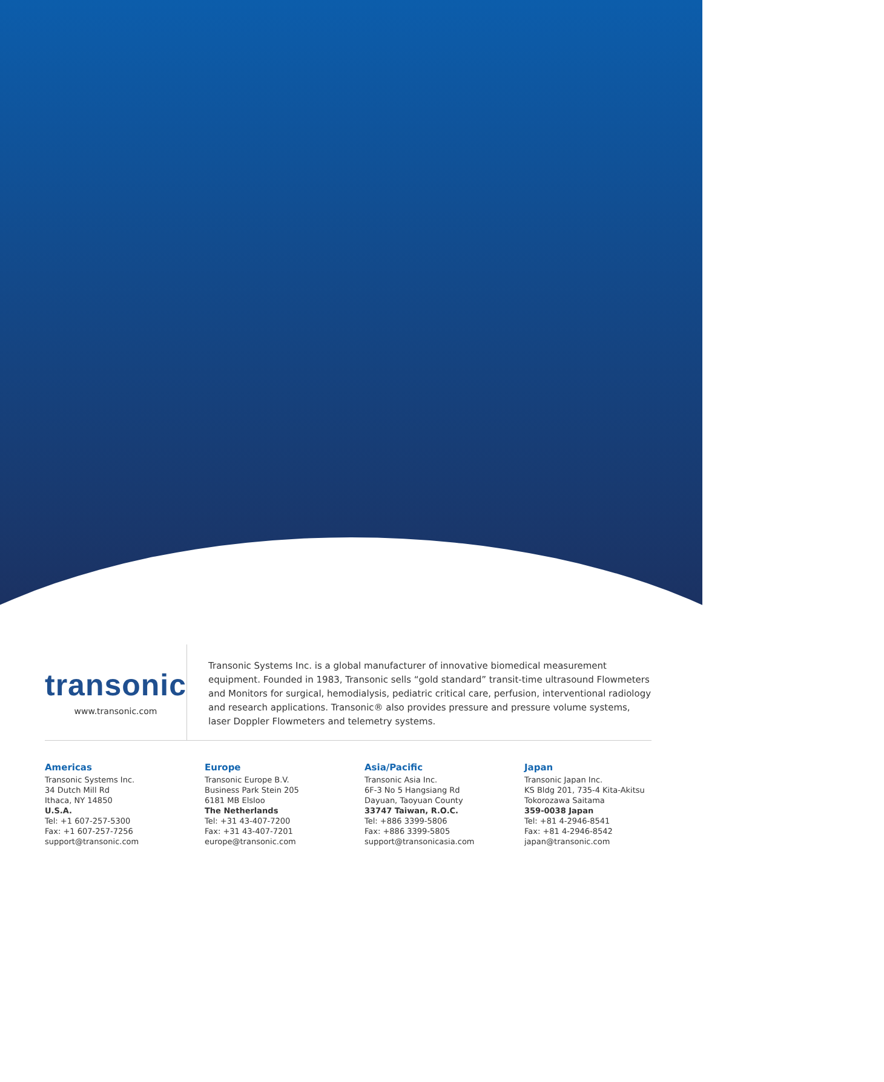transonic
www.transonic.com
Transonic Systems Inc. is a global manufacturer of innovative biomedical measurement equipment. Founded in 1983, Transonic sells “gold standard” transit-time ultrasound Flowmeters and Monitors for surgical, hemodialysis, pediatric critical care, perfusion, interventional radiology and research applications. Transonic® also provides pressure and pressure volume systems, laser Doppler Flowmeters and telemetry systems.
Americas
Transonic Systems Inc.
34 Dutch Mill Rd
Ithaca, NY 14850
U.S.A.
Tel: +1 607-257-5300
Fax: +1 607-257-7256
support@transonic.com
Europe
Transonic Europe B.V.
Business Park Stein 205
6181 MB Elsloo
The Netherlands
Tel: +31 43-407-7200
Fax: +31 43-407-7201
europe@transonic.com
Asia/Pacific
Transonic Asia Inc.
6F-3 No 5 Hangsiang Rd
Dayuan, Taoyuan County
33747 Taiwan, R.O.C.
Tel: +886 3399-5806
Fax: +886 3399-5805
support@transonicasia.com
Japan
Transonic Japan Inc.
KS Bldg 201, 735-4 Kita-Akitsu
Tokorozawa Saitama
359-0038 Japan
Tel: +81 4-2946-8541
Fax: +81 4-2946-8542
japan@transonic.com